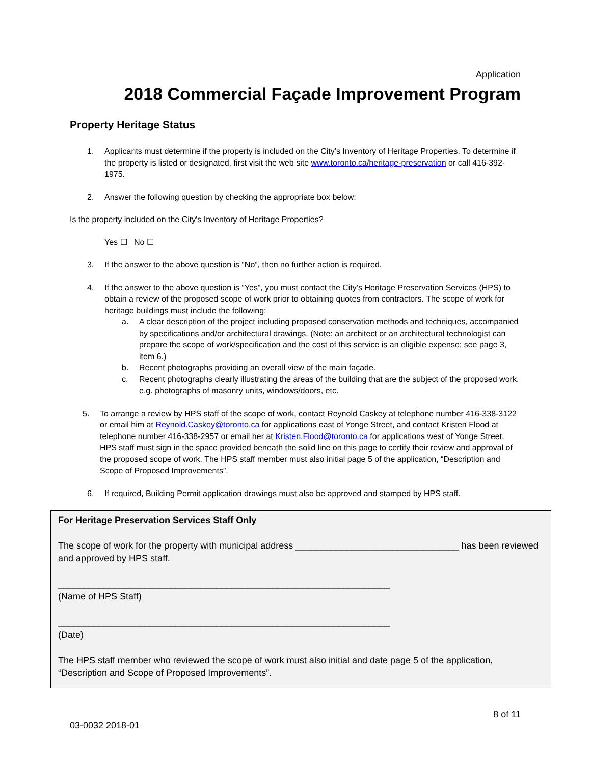Application
2018 Commercial Façade Improvement Program
Property Heritage Status
1. Applicants must determine if the property is included on the City’s Inventory of Heritage Properties. To determine if the property is listed or designated, first visit the web site www.toronto.ca/heritage-preservation or call 416-392-1975.
2. Answer the following question by checking the appropriate box below:
Is the property included on the City's Inventory of Heritage Properties?
Yes ☐ No ☐
3. If the answer to the above question is “No”, then no further action is required.
4. If the answer to the above question is “Yes”, you must contact the City’s Heritage Preservation Services (HPS) to obtain a review of the proposed scope of work prior to obtaining quotes from contractors. The scope of work for heritage buildings must include the following:
a. A clear description of the project including proposed conservation methods and techniques, accompanied by specifications and/or architectural drawings. (Note: an architect or an architectural technologist can prepare the scope of work/specification and the cost of this service is an eligible expense; see page 3, item 6.)
b. Recent photographs providing an overall view of the main façade.
c. Recent photographs clearly illustrating the areas of the building that are the subject of the proposed work, e.g. photographs of masonry units, windows/doors, etc.
5. To arrange a review by HPS staff of the scope of work, contact Reynold Caskey at telephone number 416-338-3122 or email him at Reynold.Caskey@toronto.ca for applications east of Yonge Street, and contact Kristen Flood at telephone number 416-338-2957 or email her at Kristen.Flood@toronto.ca for applications west of Yonge Street. HPS staff must sign in the space provided beneath the solid line on this page to certify their review and approval of the proposed scope of work. The HPS staff member must also initial page 5 of the application, “Description and Scope of Proposed Improvements”.
6. If required, Building Permit application drawings must also be approved and stamped by HPS staff.
For Heritage Preservation Services Staff Only
The scope of work for the property with municipal address ________________________________ has been reviewed and approved by HPS staff.
_________________________________________________________________
(Name of HPS Staff)
_________________________________________________________________
(Date)
The HPS staff member who reviewed the scope of work must also initial and date page 5 of the application, “Description and Scope of Proposed Improvements”.
03-0032 2018-01 8 of 11